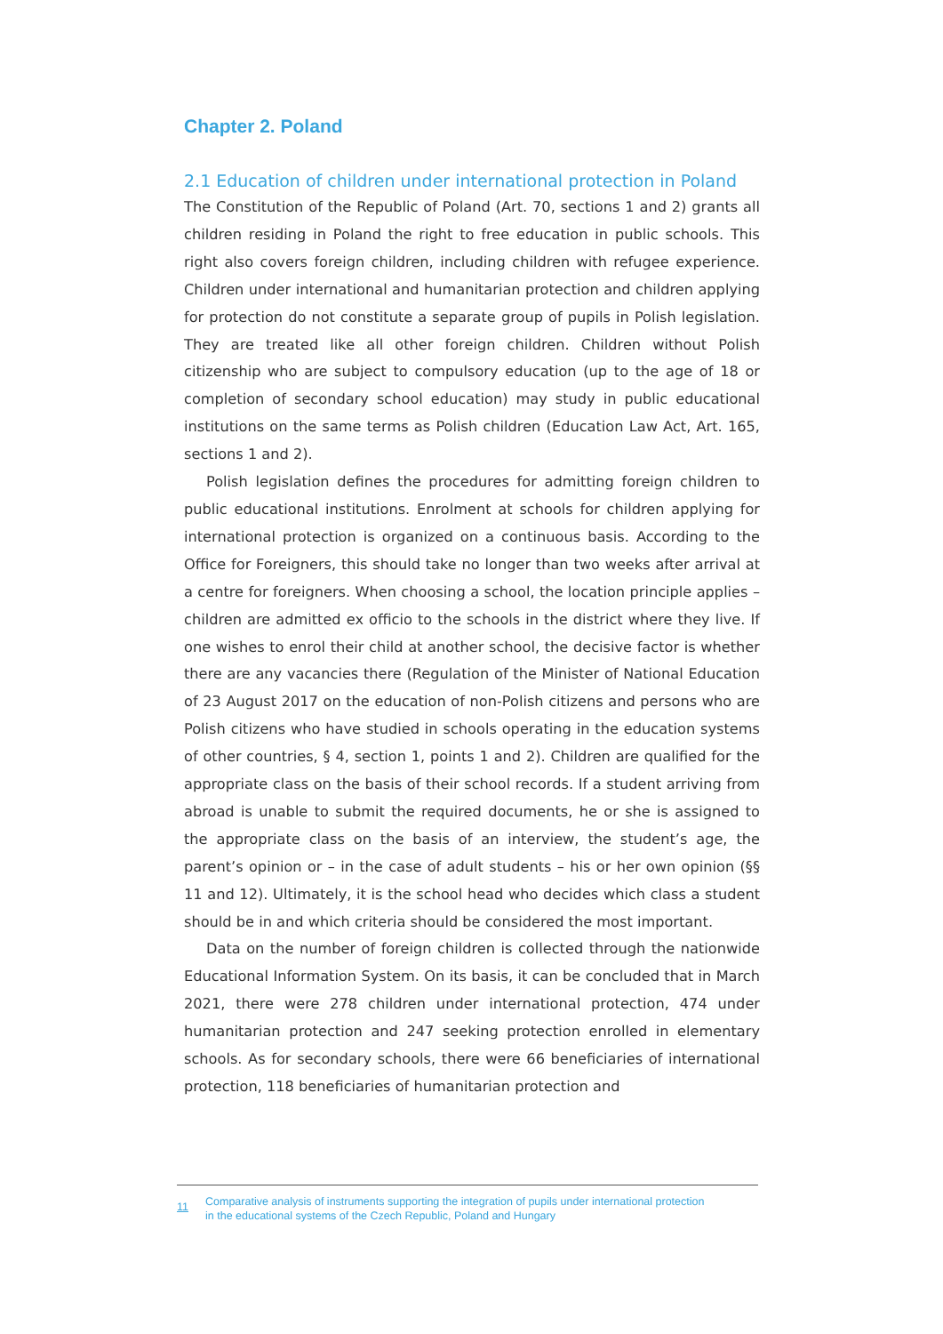Chapter 2. Poland
2.1 Education of children under international protection in Poland
The Constitution of the Republic of Poland (Art. 70, sections 1 and 2) grants all children residing in Poland the right to free education in public schools. This right also covers foreign children, including children with refugee experience. Children under international and humanitarian protection and children applying for protection do not constitute a separate group of pupils in Polish legislation. They are treated like all other foreign children. Children without Polish citizenship who are subject to compulsory education (up to the age of 18 or completion of secondary school education) may study in public educational institutions on the same terms as Polish children (Education Law Act, Art. 165, sections 1 and 2).
Polish legislation defines the procedures for admitting foreign children to public educational institutions. Enrolment at schools for children applying for international protection is organized on a continuous basis. According to the Office for Foreigners, this should take no longer than two weeks after arrival at a centre for foreigners. When choosing a school, the location principle applies – children are admitted ex officio to the schools in the district where they live. If one wishes to enrol their child at another school, the decisive factor is whether there are any vacancies there (Regulation of the Minister of National Education of 23 August 2017 on the education of non-Polish citizens and persons who are Polish citizens who have studied in schools operating in the education systems of other countries, § 4, section 1, points 1 and 2). Children are qualified for the appropriate class on the basis of their school records. If a student arriving from abroad is unable to submit the required documents, he or she is assigned to the appropriate class on the basis of an interview, the student’s age, the parent’s opinion or – in the case of adult students – his or her own opinion (§§ 11 and 12). Ultimately, it is the school head who decides which class a student should be in and which criteria should be considered the most important.
Data on the number of foreign children is collected through the nationwide Educational Information System. On its basis, it can be concluded that in March 2021, there were 278 children under international protection, 474 under humanitarian protection and 247 seeking protection enrolled in elementary schools. As for secondary schools, there were 66 beneficiaries of international protection, 118 beneficiaries of humanitarian protection and
11 Comparative analysis of instruments supporting the integration of pupils under international protection
in the educational systems of the Czech Republic, Poland and Hungary